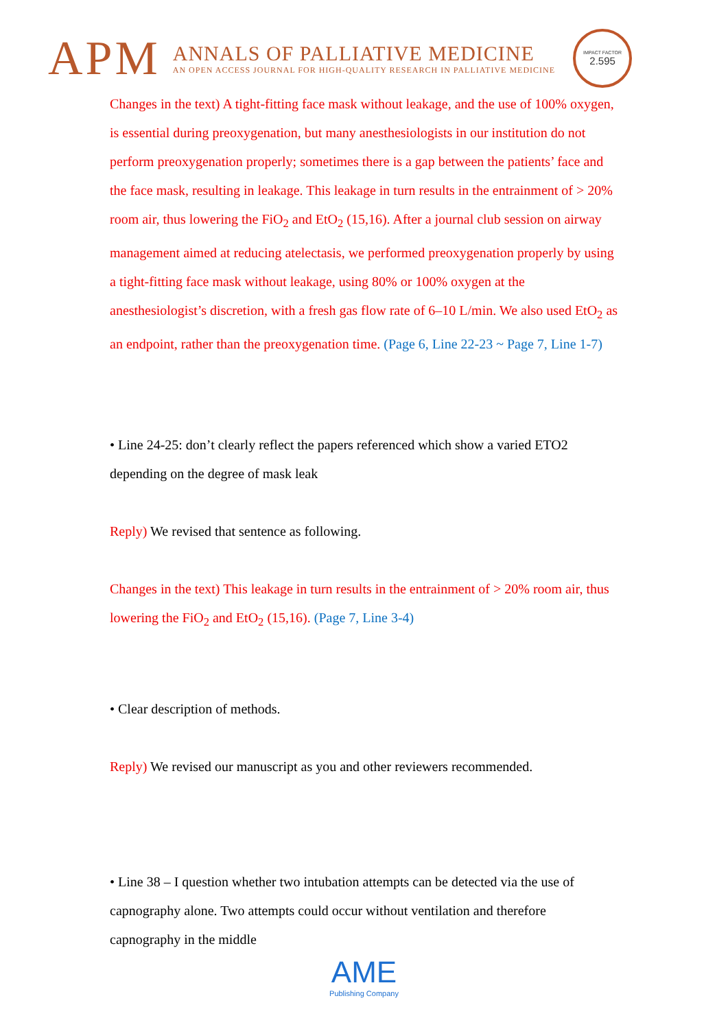APM
ANNALS OF PALLIATIVE MEDICINE
AN OPEN ACCESS JOURNAL FOR HIGH-QUALITY RESEARCH IN PALLIATIVE MEDICINE
IMPACT FACTOR
2.595
Changes in the text) A tight-fitting face mask without leakage, and the use of 100% oxygen, is essential during preoxygenation, but many anesthesiologists in our institution do not perform preoxygenation properly; sometimes there is a gap between the patients’ face and the face mask, resulting in leakage. This leakage in turn results in the entrainment of > 20% room air, thus lowering the FiO<sub>2</sub> and EtO<sub>2</sub> (15,16). After a journal club session on airway management aimed at reducing atelectasis, we performed preoxygenation properly by using a tight-fitting face mask without leakage, using 80% or 100% oxygen at the anesthesiologist’s discretion, with a fresh gas flow rate of 6–10 L/min. We also used EtO<sub>2</sub> as an endpoint, rather than the preoxygenation time. (Page 6, Line 22-23 ~ Page 7, Line 1-7)
• Line 24-25: don’t clearly reflect the papers referenced which show a varied ETO2 depending on the degree of mask leak
Reply) We revised that sentence as following.
Changes in the text) This leakage in turn results in the entrainment of > 20% room air, thus lowering the FiO<sub>2</sub> and EtO<sub>2</sub> (15,16). (Page 7, Line 3-4)
• Clear description of methods.
Reply) We revised our manuscript as you and other reviewers recommended.
• Line 38 – I question whether two intubation attempts can be detected via the use of capnography alone. Two attempts could occur without ventilation and therefore capnography in the middle
AME
Publishing Company